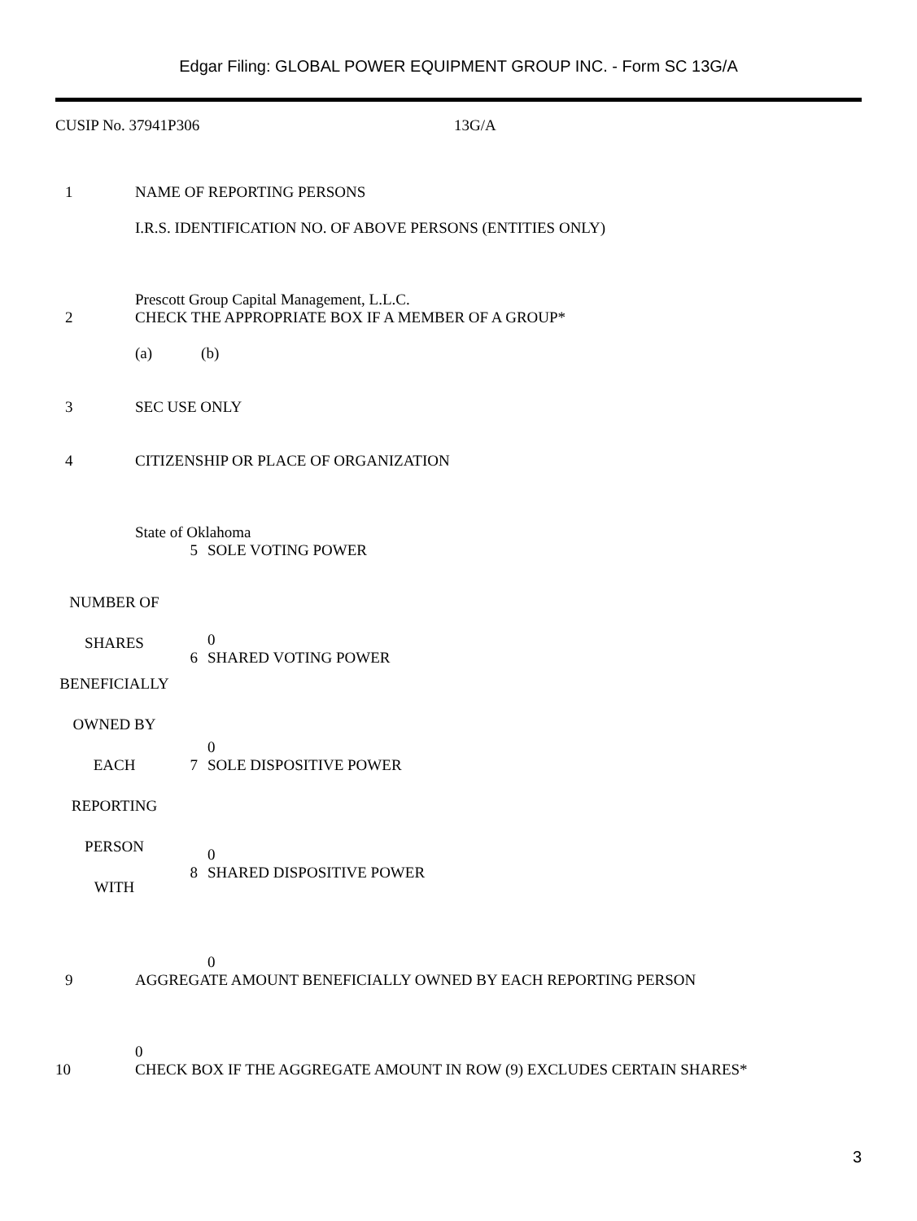Edgar Filing: GLOBAL POWER EQUIPMENT GROUP INC. - Form SC 13G/A
CUSIP No. 37941P306 13G/A
| 1 | NAME OF REPORTING PERSONS I.R.S. IDENTIFICATION NO. OF ABOVE PERSONS (ENTITIES ONLY) Prescott Group Capital Management, L.L.C. |
| 2 | CHECK THE APPROPRIATE BOX IF A MEMBER OF A GROUP* (a) (b) |
| 3 | SEC USE ONLY |
| 4 | CITIZENSHIP OR PLACE OF ORGANIZATION State of Oklahoma |
| NUMBER OF SHARES BENEFICIALLY OWNED BY EACH REPORTING PERSON WITH | 5 | SOLE VOTING POWER 0 |
| | 6 | SHARED VOTING POWER 0 |
| | 7 | SOLE DISPOSITIVE POWER 0 |
| | 8 | SHARED DISPOSITIVE POWER 0 |
| 9 | AGGREGATE AMOUNT BENEFICIALLY OWNED BY EACH REPORTING PERSON 0 |
| 10 | CHECK BOX IF THE AGGREGATE AMOUNT IN ROW (9) EXCLUDES CERTAIN SHARES* |
3